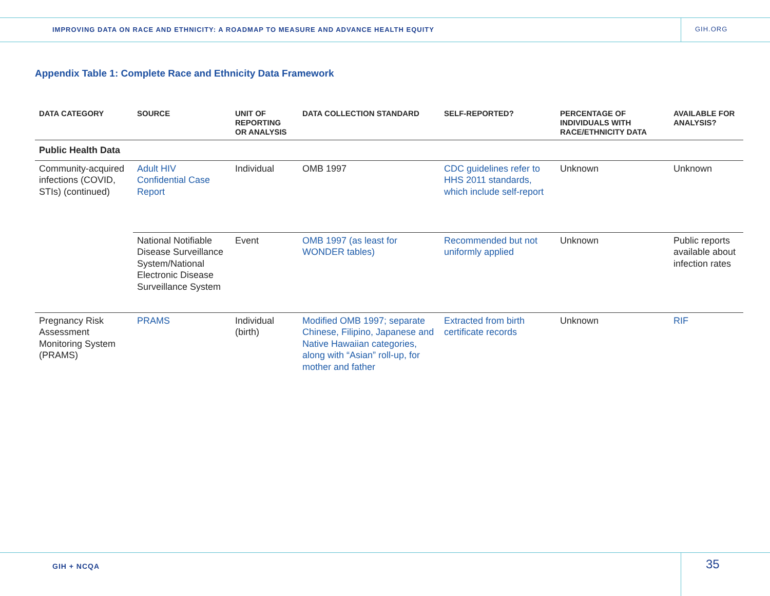IMPROVING DATA ON RACE AND ETHNICITY: A ROADMAP TO MEASURE AND ADVANCE HEALTH EQUITY
GIH.ORG
Appendix Table 1: Complete Race and Ethnicity Data Framework
| DATA CATEGORY | SOURCE | UNIT OF REPORTING OR ANALYSIS | DATA COLLECTION STANDARD | SELF-REPORTED? | PERCENTAGE OF INDIVIDUALS WITH RACE/ETHNICITY DATA | AVAILABLE FOR ANALYSIS? |
| --- | --- | --- | --- | --- | --- | --- |
| Public Health Data | | | | | | |
| Community-acquired infections (COVID, STIs) (continued) | Adult HIV Confidential Case Report | Individual | OMB 1997 | CDC guidelines refer to HHS 2011 standards, which include self-report | Unknown | Unknown |
| | National Notifiable Disease Surveillance System/National Electronic Disease Surveillance System | Event | OMB 1997 (as least for WONDER tables) | Recommended but not uniformly applied | Unknown | Public reports available about infection rates |
| Pregnancy Risk Assessment Monitoring System (PRAMS) | PRAMS | Individual (birth) | Modified OMB 1997; separate Chinese, Filipino, Japanese and Native Hawaiian categories, along with “Asian” roll-up, for mother and father | Extracted from birth certificate records | Unknown | RIF |
GIH + NCQA 35